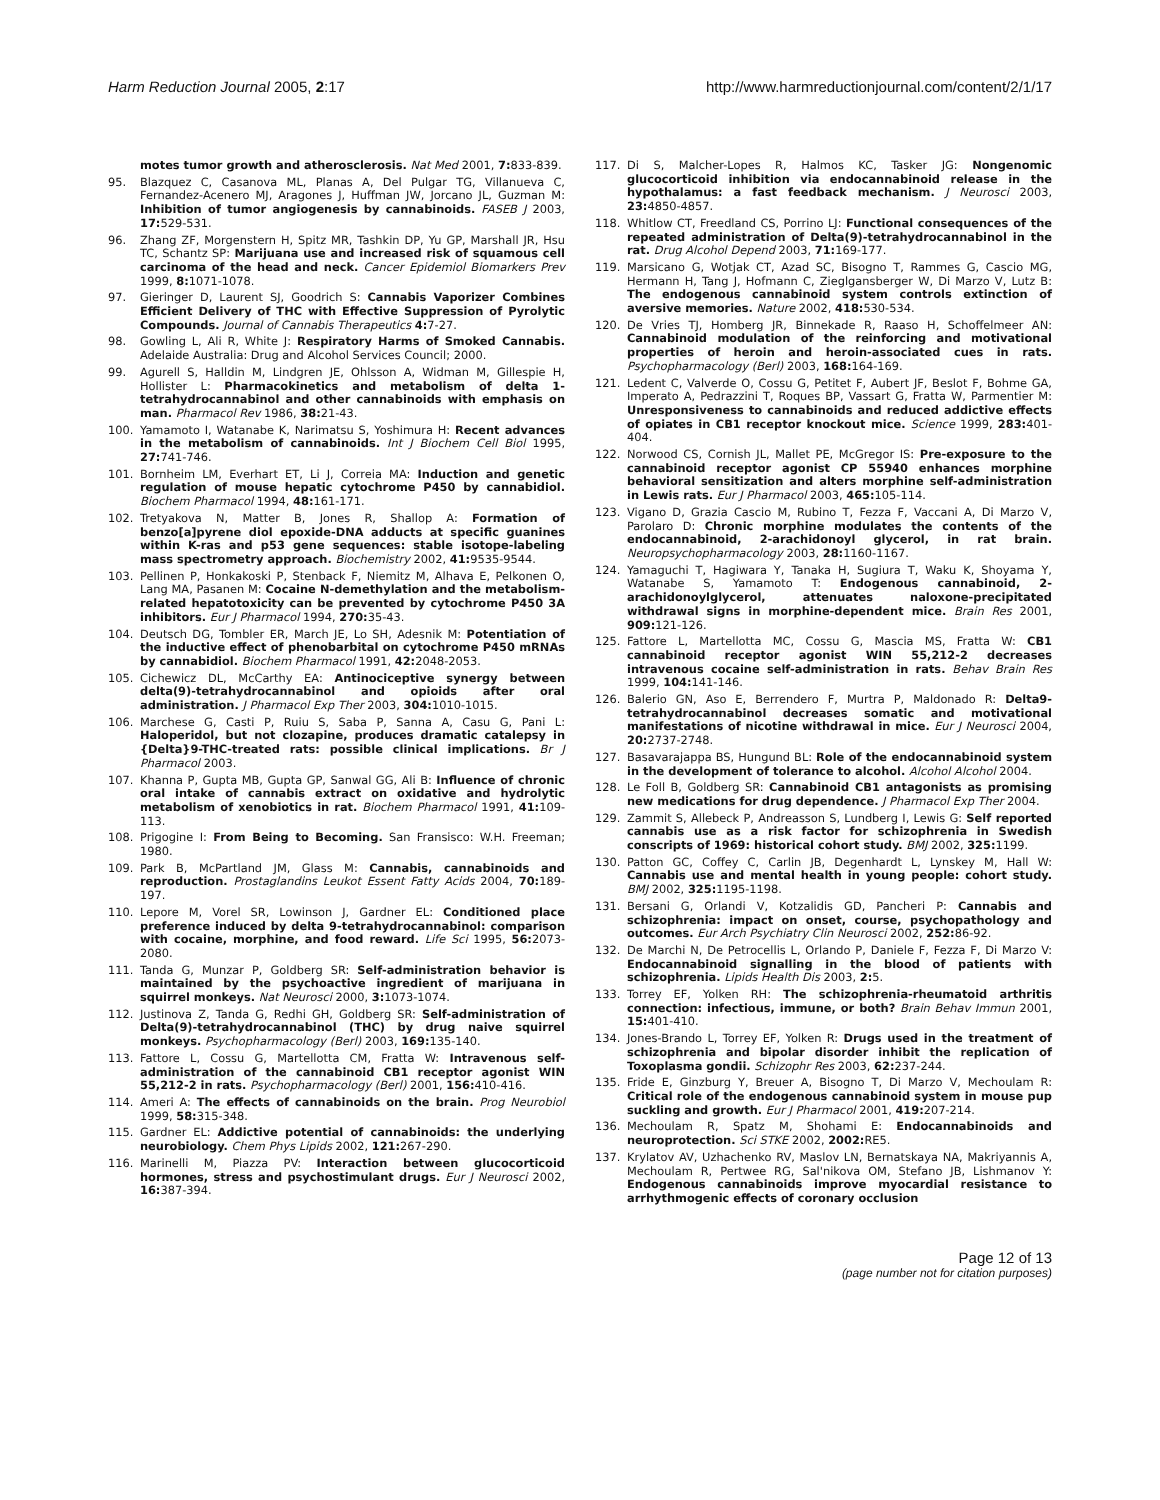Harm Reduction Journal 2005, 2:17 http://www.harmreductionjournal.com/content/2/1/17
motes tumor growth and atherosclerosis. Nat Med 2001, 7: 833-839.
95. Blazquez C, Casanova ML, Planas A, Del Pulgar TG, Villanueva C, Fernandez-Acenero MJ, Aragones J, Huffman JW, Jorcano JL, Guzman M: Inhibition of tumor angiogenesis by cannabinoids. FASEB J 2003, 17: 529-531.
96. Zhang ZF, Morgenstern H, Spitz MR, Tashkin DP, Yu GP, Marshall JR, Hsu TC, Schantz SP: Marijuana use and increased risk of squamous cell carcinoma of the head and neck. Cancer Epidemiol Biomarkers Prev 1999, 8: 1071-1078.
97. Gieringer D, Laurent SJ, Goodrich S: Cannabis Vaporizer Combines Efficient Delivery of THC with Effective Suppression of Pyrolytic Compounds. Journal of Cannabis Therapeutics 4: 7-27.
98. Gowling L, Ali R, White J: Respiratory Harms of Smoked Cannabis. Adelaide Australia: Drug and Alcohol Services Council; 2000.
99. Agurell S, Halldin M, Lindgren JE, Ohlsson A, Widman M, Gillespie H, Hollister L: Pharmacokinetics and metabolism of delta 1-tetrahydrocannabinol and other cannabinoids with emphasis on man. Pharmacol Rev 1986, 38: 21-43.
100. Yamamoto I, Watanabe K, Narimatsu S, Yoshimura H: Recent advances in the metabolism of cannabinoids. Int J Biochem Cell Biol 1995, 27: 741-746.
101. Bornheim LM, Everhart ET, Li J, Correia MA: Induction and genetic regulation of mouse hepatic cytochrome P450 by cannabidiol. Biochem Pharmacol 1994, 48: 161-171.
102. Tretyakova N, Matter B, Jones R, Shallop A: Formation of benzo[a]pyrene diol epoxide-DNA adducts at specific guanines within K-ras and p53 gene sequences: stable isotope-labeling mass spectrometry approach. Biochemistry 2002, 41: 9535-9544.
103. Pellinen P, Honkakoski P, Stenback F, Niemitz M, Alhava E, Pelkonen O, Lang MA, Pasanen M: Cocaine N-demethylation and the metabolism-related hepatotoxicity can be prevented by cytochrome P450 3A inhibitors. Eur J Pharmacol 1994, 270: 35-43.
104. Deutsch DG, Tombler ER, March JE, Lo SH, Adesnik M: Potentiation of the inductive effect of phenobarbital on cytochrome P450 mRNAs by cannabidiol. Biochem Pharmacol 1991, 42: 2048-2053.
105. Cichewicz DL, McCarthy EA: Antinociceptive synergy between delta(9)-tetrahydrocannabinol and opioids after oral administration. J Pharmacol Exp Ther 2003, 304: 1010-1015.
106. Marchese G, Casti P, Ruiu S, Saba P, Sanna A, Casu G, Pani L: Haloperidol, but not clozapine, produces dramatic catalepsy in {Delta}9-THC-treated rats: possible clinical implications. Br J Pharmacol 2003.
107. Khanna P, Gupta MB, Gupta GP, Sanwal GG, Ali B: Influence of chronic oral intake of cannabis extract on oxidative and hydrolytic metabolism of xenobiotics in rat. Biochem Pharmacol 1991, 41: 109-113.
108. Prigogine I: From Being to Becoming. San Fransisco: W.H. Freeman; 1980.
109. Park B, McPartland JM, Glass M: Cannabis, cannabinoids and reproduction. Prostaglandins Leukot Essent Fatty Acids 2004, 70: 189-197.
110. Lepore M, Vorel SR, Lowinson J, Gardner EL: Conditioned place preference induced by delta 9-tetrahydrocannabinol: comparison with cocaine, morphine, and food reward. Life Sci 1995, 56: 2073-2080.
111. Tanda G, Munzar P, Goldberg SR: Self-administration behavior is maintained by the psychoactive ingredient of marijuana in squirrel monkeys. Nat Neurosci 2000, 3: 1073-1074.
112. Justinova Z, Tanda G, Redhi GH, Goldberg SR: Self-administration of Delta(9)-tetrahydrocannabinol (THC) by drug naive squirrel monkeys. Psychopharmacology (Berl) 2003, 169: 135-140.
113. Fattore L, Cossu G, Martellotta CM, Fratta W: Intravenous self-administration of the cannabinoid CB1 receptor agonist WIN 55,212-2 in rats. Psychopharmacology (Berl) 2001, 156: 410-416.
114. Ameri A: The effects of cannabinoids on the brain. Prog Neurobiol 1999, 58: 315-348.
115. Gardner EL: Addictive potential of cannabinoids: the underlying neurobiology. Chem Phys Lipids 2002, 121: 267-290.
116. Marinelli M, Piazza PV: Interaction between glucocorticoid hormones, stress and psychostimulant drugs. Eur J Neurosci 2002, 16: 387-394.
117. Di S, Malcher-Lopes R, Halmos KC, Tasker JG: Nongenomic glucocorticoid inhibition via endocannabinoid release in the hypothalamus: a fast feedback mechanism. J Neurosci 2003, 23: 4850-4857.
118. Whitlow CT, Freedland CS, Porrino LJ: Functional consequences of the repeated administration of Delta(9)-tetrahydrocannabinol in the rat. Drug Alcohol Depend 2003, 71: 169-177.
119. Marsicano G, Wotjak CT, Azad SC, Bisogno T, Rammes G, Cascio MG, Hermann H, Tang J, Hofmann C, Zieglgansberger W, Di Marzo V, Lutz B: The endogenous cannabinoid system controls extinction of aversive memories. Nature 2002, 418: 530-534.
120. De Vries TJ, Homberg JR, Binnekade R, Raaso H, Schoffelmeer AN: Cannabinoid modulation of the reinforcing and motivational properties of heroin and heroin-associated cues in rats. Psychopharmacology (Berl) 2003, 168: 164-169.
121. Ledent C, Valverde O, Cossu G, Petitet F, Aubert JF, Beslot F, Bohme GA, Imperato A, Pedrazzini T, Roques BP, Vassart G, Fratta W, Parmentier M: Unresponsiveness to cannabinoids and reduced addictive effects of opiates in CB1 receptor knockout mice. Science 1999, 283: 401-404.
122. Norwood CS, Cornish JL, Mallet PE, McGregor IS: Pre-exposure to the cannabinoid receptor agonist CP 55940 enhances morphine behavioral sensitization and alters morphine self-administration in Lewis rats. Eur J Pharmacol 2003, 465: 105-114.
123. Vigano D, Grazia Cascio M, Rubino T, Fezza F, Vaccani A, Di Marzo V, Parolaro D: Chronic morphine modulates the contents of the endocannabinoid, 2-arachidonoyl glycerol, in rat brain. Neuropsychopharmacology 2003, 28: 1160-1167.
124. Yamaguchi T, Hagiwara Y, Tanaka H, Sugiura T, Waku K, Shoyama Y, Watanabe S, Yamamoto T: Endogenous cannabinoid, 2-arachidonoylglycerol, attenuates naloxone-precipitated withdrawal signs in morphine-dependent mice. Brain Res 2001, 909: 121-126.
125. Fattore L, Martellotta MC, Cossu G, Mascia MS, Fratta W: CB1 cannabinoid receptor agonist WIN 55,212-2 decreases intravenous cocaine self-administration in rats. Behav Brain Res 1999, 104: 141-146.
126. Balerio GN, Aso E, Berrendero F, Murtra P, Maldonado R: Delta9-tetrahydrocannabinol decreases somatic and motivational manifestations of nicotine withdrawal in mice. Eur J Neurosci 2004, 20: 2737-2748.
127. Basavarajappa BS, Hungund BL: Role of the endocannabinoid system in the development of tolerance to alcohol. Alcohol Alcohol 2004.
128. Le Foll B, Goldberg SR: Cannabinoid CB1 antagonists as promising new medications for drug dependence. J Pharmacol Exp Ther 2004.
129. Zammit S, Allebeck P, Andreasson S, Lundberg I, Lewis G: Self reported cannabis use as a risk factor for schizophrenia in Swedish conscripts of 1969: historical cohort study. BMJ 2002, 325: 1199.
130. Patton GC, Coffey C, Carlin JB, Degenhardt L, Lynskey M, Hall W: Cannabis use and mental health in young people: cohort study. BMJ 2002, 325: 1195-1198.
131. Bersani G, Orlandi V, Kotzalidis GD, Pancheri P: Cannabis and schizophrenia: impact on onset, course, psychopathology and outcomes. Eur Arch Psychiatry Clin Neurosci 2002, 252: 86-92.
132. De Marchi N, De Petrocellis L, Orlando P, Daniele F, Fezza F, Di Marzo V: Endocannabinoid signalling in the blood of patients with schizophrenia. Lipids Health Dis 2003, 2: 5.
133. Torrey EF, Yolken RH: The schizophrenia-rheumatoid arthritis connection: infectious, immune, or both? Brain Behav Immun 2001, 15: 401-410.
134. Jones-Brando L, Torrey EF, Yolken R: Drugs used in the treatment of schizophrenia and bipolar disorder inhibit the replication of Toxoplasma gondii. Schizophr Res 2003, 62: 237-244.
135. Fride E, Ginzburg Y, Breuer A, Bisogno T, Di Marzo V, Mechoulam R: Critical role of the endogenous cannabinoid system in mouse pup suckling and growth. Eur J Pharmacol 2001, 419: 207-214.
136. Mechoulam R, Spatz M, Shohami E: Endocannabinoids and neuroprotection. Sci STKE 2002, 2002: RE5.
137. Krylatov AV, Uzhachenko RV, Maslov LN, Bernatskaya NA, Makriyannis A, Mechoulam R, Pertwee RG, Sal'nikova OM, Stefano JB, Lishmanov Y: Endogenous cannabinoids improve myocardial resistance to arrhythmogenic effects of coronary occlusion
Page 12 of 13
(page number not for citation purposes)